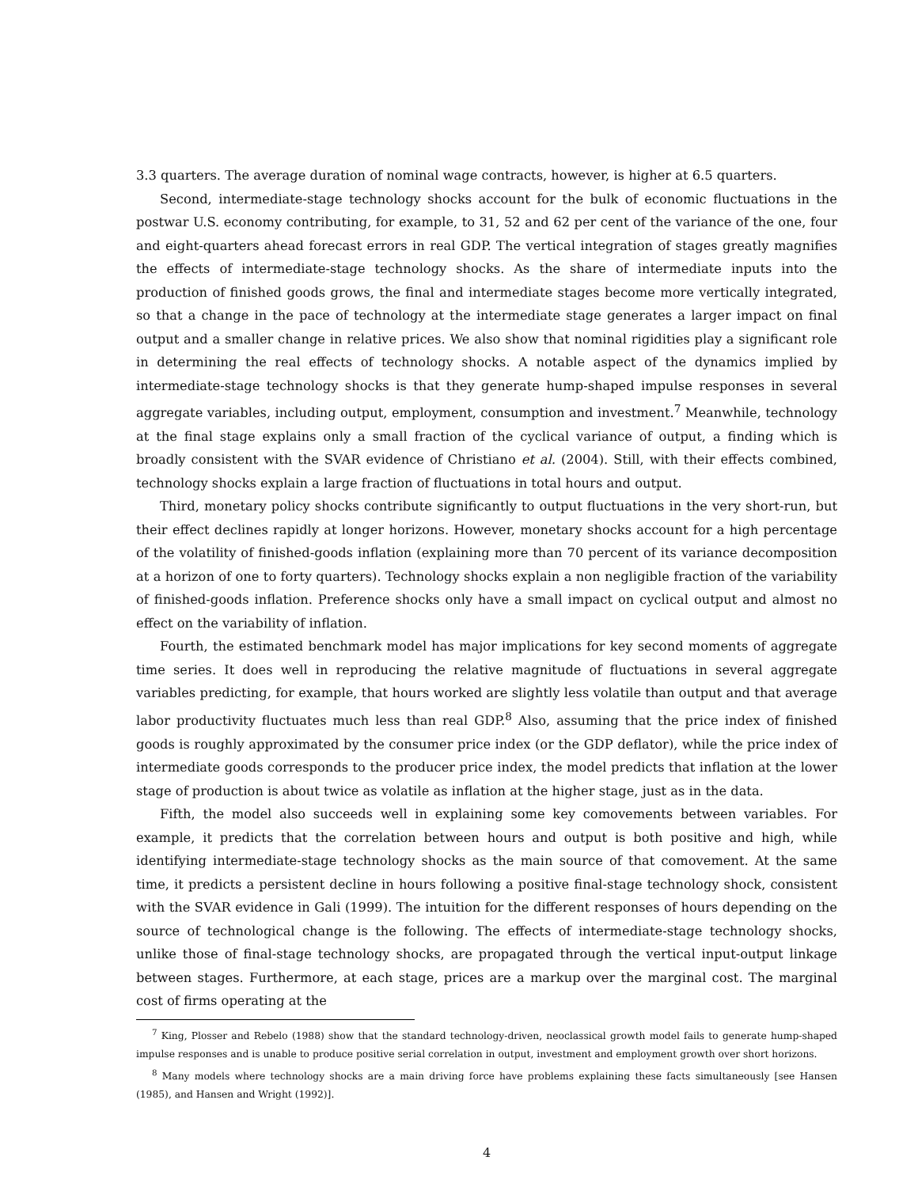3.3 quarters. The average duration of nominal wage contracts, however, is higher at 6.5 quarters.
Second, intermediate-stage technology shocks account for the bulk of economic fluctuations in the postwar U.S. economy contributing, for example, to 31, 52 and 62 per cent of the variance of the one, four and eight-quarters ahead forecast errors in real GDP. The vertical integration of stages greatly magnifies the effects of intermediate-stage technology shocks. As the share of intermediate inputs into the production of finished goods grows, the final and intermediate stages become more vertically integrated, so that a change in the pace of technology at the intermediate stage generates a larger impact on final output and a smaller change in relative prices. We also show that nominal rigidities play a significant role in determining the real effects of technology shocks. A notable aspect of the dynamics implied by intermediate-stage technology shocks is that they generate hump-shaped impulse responses in several aggregate variables, including output, employment, consumption and investment.<sup>7</sup> Meanwhile, technology at the final stage explains only a small fraction of the cyclical variance of output, a finding which is broadly consistent with the SVAR evidence of Christiano et al. (2004). Still, with their effects combined, technology shocks explain a large fraction of fluctuations in total hours and output.
Third, monetary policy shocks contribute significantly to output fluctuations in the very short-run, but their effect declines rapidly at longer horizons. However, monetary shocks account for a high percentage of the volatility of finished-goods inflation (explaining more than 70 percent of its variance decomposition at a horizon of one to forty quarters). Technology shocks explain a non negligible fraction of the variability of finished-goods inflation. Preference shocks only have a small impact on cyclical output and almost no effect on the variability of inflation.
Fourth, the estimated benchmark model has major implications for key second moments of aggregate time series. It does well in reproducing the relative magnitude of fluctuations in several aggregate variables predicting, for example, that hours worked are slightly less volatile than output and that average labor productivity fluctuates much less than real GDP.<sup>8</sup> Also, assuming that the price index of finished goods is roughly approximated by the consumer price index (or the GDP deflator), while the price index of intermediate goods corresponds to the producer price index, the model predicts that inflation at the lower stage of production is about twice as volatile as inflation at the higher stage, just as in the data.
Fifth, the model also succeeds well in explaining some key comovements between variables. For example, it predicts that the correlation between hours and output is both positive and high, while identifying intermediate-stage technology shocks as the main source of that comovement. At the same time, it predicts a persistent decline in hours following a positive final-stage technology shock, consistent with the SVAR evidence in Gali (1999). The intuition for the different responses of hours depending on the source of technological change is the following. The effects of intermediate-stage technology shocks, unlike those of final-stage technology shocks, are propagated through the vertical input-output linkage between stages. Furthermore, at each stage, prices are a markup over the marginal cost. The marginal cost of firms operating at the
<sup>7</sup> King, Plosser and Rebelo (1988) show that the standard technology-driven, neoclassical growth model fails to generate hump-shaped impulse responses and is unable to produce positive serial correlation in output, investment and employment growth over short horizons.
<sup>8</sup> Many models where technology shocks are a main driving force have problems explaining these facts simultaneously [see Hansen (1985), and Hansen and Wright (1992)].
4